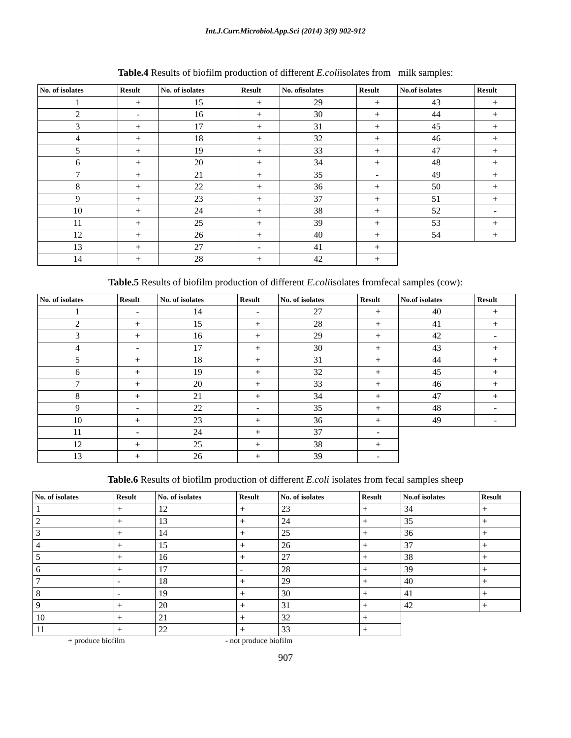Int.J.Curr.Microbiol.App.Sci (2014) 3(9) 902-912
Table.4 Results of biofilm production of different E.coliisolates from milk samples:
| No. of isolates | Result | No. of isolates | Result | No. ofisolates | Result | No.of isolates | Result |
| --- | --- | --- | --- | --- | --- | --- | --- |
| 1 | + | 15 | + | 29 | + | 43 | + |
| 2 | - | 16 | + | 30 | + | 44 | + |
| 3 | + | 17 | + | 31 | + | 45 | + |
| 4 | + | 18 | + | 32 | + | 46 | + |
| 5 | + | 19 | + | 33 | + | 47 | + |
| 6 | + | 20 | + | 34 | + | 48 | + |
| 7 | + | 21 | + | 35 | - | 49 | + |
| 8 | + | 22 | + | 36 | + | 50 | + |
| 9 | + | 23 | + | 37 | + | 51 | + |
| 10 | + | 24 | + | 38 | + | 52 | - |
| 11 | + | 25 | + | 39 | + | 53 | + |
| 12 | + | 26 | + | 40 | + | 54 | + |
| 13 | + | 27 | - | 41 | + | | |
| 14 | + | 28 | + | 42 | + | | |
Table.5 Results of biofilm production of different E.coliisolates fromfecal samples (cow):
| No. of isolates | Result | No. of isolates | Result | No. of isolates | Result | No.of isolates | Result |
| --- | --- | --- | --- | --- | --- | --- | --- |
| 1 | - | 14 | - | 27 | + | 40 | + |
| 2 | + | 15 | + | 28 | + | 41 | + |
| 3 | + | 16 | + | 29 | + | 42 | - |
| 4 | - | 17 | + | 30 | + | 43 | + |
| 5 | + | 18 | + | 31 | + | 44 | + |
| 6 | + | 19 | + | 32 | + | 45 | + |
| 7 | + | 20 | + | 33 | + | 46 | + |
| 8 | + | 21 | + | 34 | + | 47 | + |
| 9 | - | 22 | - | 35 | + | 48 | - |
| 10 | + | 23 | + | 36 | + | 49 | - |
| 11 | - | 24 | + | 37 | - | | |
| 12 | + | 25 | + | 38 | + | | |
| 13 | + | 26 | + | 39 | - | | |
Table.6 Results of biofilm production of different E.coli isolates from fecal samples sheep
| No. of isolates | Result | No. of isolates | Result | No. of isolates | Result | No.of isolates | Result |
| --- | --- | --- | --- | --- | --- | --- | --- |
| 1 | + | 12 | + | 23 | + | 34 | + |
| 2 | + | 13 | + | 24 | + | 35 | + |
| 3 | + | 14 | + | 25 | + | 36 | + |
| 4 | + | 15 | + | 26 | + | 37 | + |
| 5 | + | 16 | + | 27 | + | 38 | + |
| 6 | + | 17 | - | 28 | + | 39 | + |
| 7 | - | 18 | + | 29 | + | 40 | + |
| 8 | - | 19 | + | 30 | + | 41 | + |
| 9 | + | 20 | + | 31 | + | 42 | + |
| 10 | + | 21 | + | 32 | + | | |
| 11 | + | 22 | + | 33 | + | | |
+ produce biofilm - not produce biofilm
907